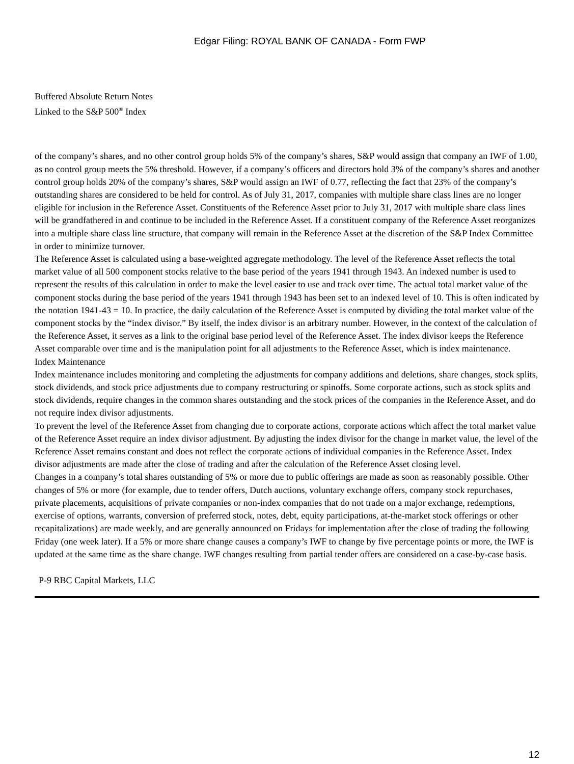Edgar Filing: ROYAL BANK OF CANADA - Form FWP
Buffered Absolute Return Notes
Linked to the S&P 500<sup>®</sup> Index
of the company’s shares, and no other control group holds 5% of the company’s shares, S&P would assign that company an IWF of 1.00, as no control group meets the 5% threshold. However, if a company’s officers and directors hold 3% of the company’s shares and another control group holds 20% of the company’s shares, S&P would assign an IWF of 0.77, reflecting the fact that 23% of the company’s outstanding shares are considered to be held for control. As of July 31, 2017, companies with multiple share class lines are no longer eligible for inclusion in the Reference Asset. Constituents of the Reference Asset prior to July 31, 2017 with multiple share class lines will be grandfathered in and continue to be included in the Reference Asset. If a constituent company of the Reference Asset reorganizes into a multiple share class line structure, that company will remain in the Reference Asset at the discretion of the S&P Index Committee in order to minimize turnover.
The Reference Asset is calculated using a base-weighted aggregate methodology. The level of the Reference Asset reflects the total market value of all 500 component stocks relative to the base period of the years 1941 through 1943. An indexed number is used to represent the results of this calculation in order to make the level easier to use and track over time. The actual total market value of the component stocks during the base period of the years 1941 through 1943 has been set to an indexed level of 10. This is often indicated by the notation 1941-43 = 10. In practice, the daily calculation of the Reference Asset is computed by dividing the total market value of the component stocks by the “index divisor.” By itself, the index divisor is an arbitrary number. However, in the context of the calculation of the Reference Asset, it serves as a link to the original base period level of the Reference Asset. The index divisor keeps the Reference Asset comparable over time and is the manipulation point for all adjustments to the Reference Asset, which is index maintenance.
Index Maintenance
Index maintenance includes monitoring and completing the adjustments for company additions and deletions, share changes, stock splits, stock dividends, and stock price adjustments due to company restructuring or spinoffs. Some corporate actions, such as stock splits and stock dividends, require changes in the common shares outstanding and the stock prices of the companies in the Reference Asset, and do not require index divisor adjustments.
To prevent the level of the Reference Asset from changing due to corporate actions, corporate actions which affect the total market value of the Reference Asset require an index divisor adjustment. By adjusting the index divisor for the change in market value, the level of the Reference Asset remains constant and does not reflect the corporate actions of individual companies in the Reference Asset. Index divisor adjustments are made after the close of trading and after the calculation of the Reference Asset closing level.
Changes in a company’s total shares outstanding of 5% or more due to public offerings are made as soon as reasonably possible. Other changes of 5% or more (for example, due to tender offers, Dutch auctions, voluntary exchange offers, company stock repurchases, private placements, acquisitions of private companies or non-index companies that do not trade on a major exchange, redemptions, exercise of options, warrants, conversion of preferred stock, notes, debt, equity participations, at-the-market stock offerings or other recapitalizations) are made weekly, and are generally announced on Fridays for implementation after the close of trading the following Friday (one week later). If a 5% or more share change causes a company’s IWF to change by five percentage points or more, the IWF is updated at the same time as the share change. IWF changes resulting from partial tender offers are considered on a case-by-case basis.
P-9 RBC Capital Markets, LLC
12